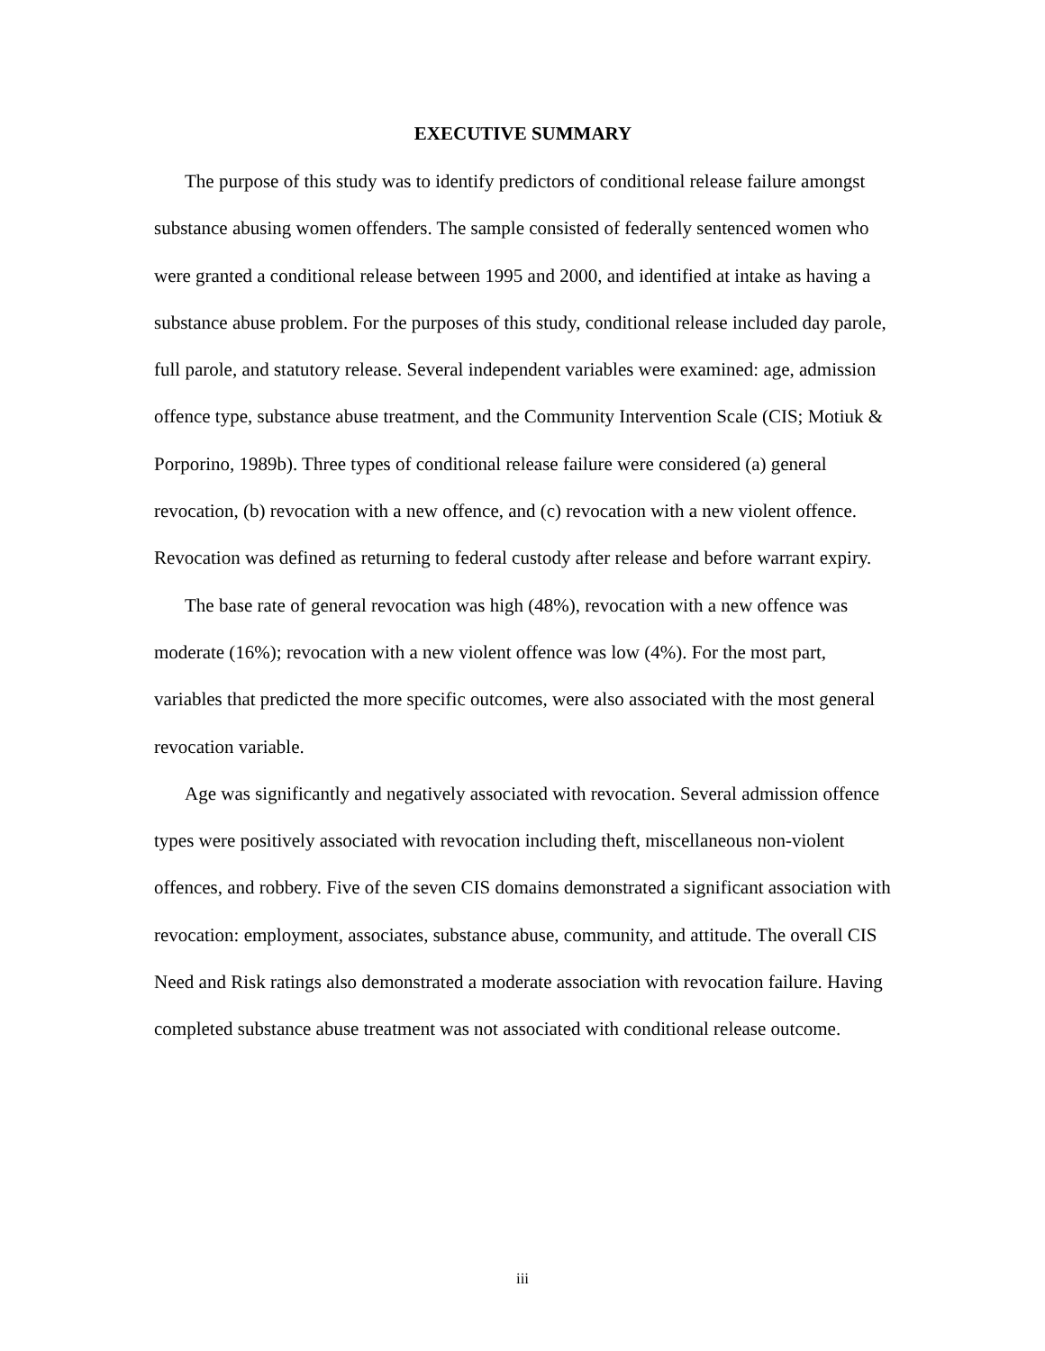EXECUTIVE SUMMARY
The purpose of this study was to identify predictors of conditional release failure amongst substance abusing women offenders. The sample consisted of federally sentenced women who were granted a conditional release between 1995 and 2000, and identified at intake as having a substance abuse problem. For the purposes of this study, conditional release included day parole, full parole, and statutory release. Several independent variables were examined: age, admission offence type, substance abuse treatment, and the Community Intervention Scale (CIS; Motiuk & Porporino, 1989b). Three types of conditional release failure were considered (a) general revocation, (b) revocation with a new offence, and (c) revocation with a new violent offence. Revocation was defined as returning to federal custody after release and before warrant expiry.
The base rate of general revocation was high (48%), revocation with a new offence was moderate (16%); revocation with a new violent offence was low (4%). For the most part, variables that predicted the more specific outcomes, were also associated with the most general revocation variable.
Age was significantly and negatively associated with revocation. Several admission offence types were positively associated with revocation including theft, miscellaneous non-violent offences, and robbery. Five of the seven CIS domains demonstrated a significant association with revocation: employment, associates, substance abuse, community, and attitude. The overall CIS Need and Risk ratings also demonstrated a moderate association with revocation failure. Having completed substance abuse treatment was not associated with conditional release outcome.
iii